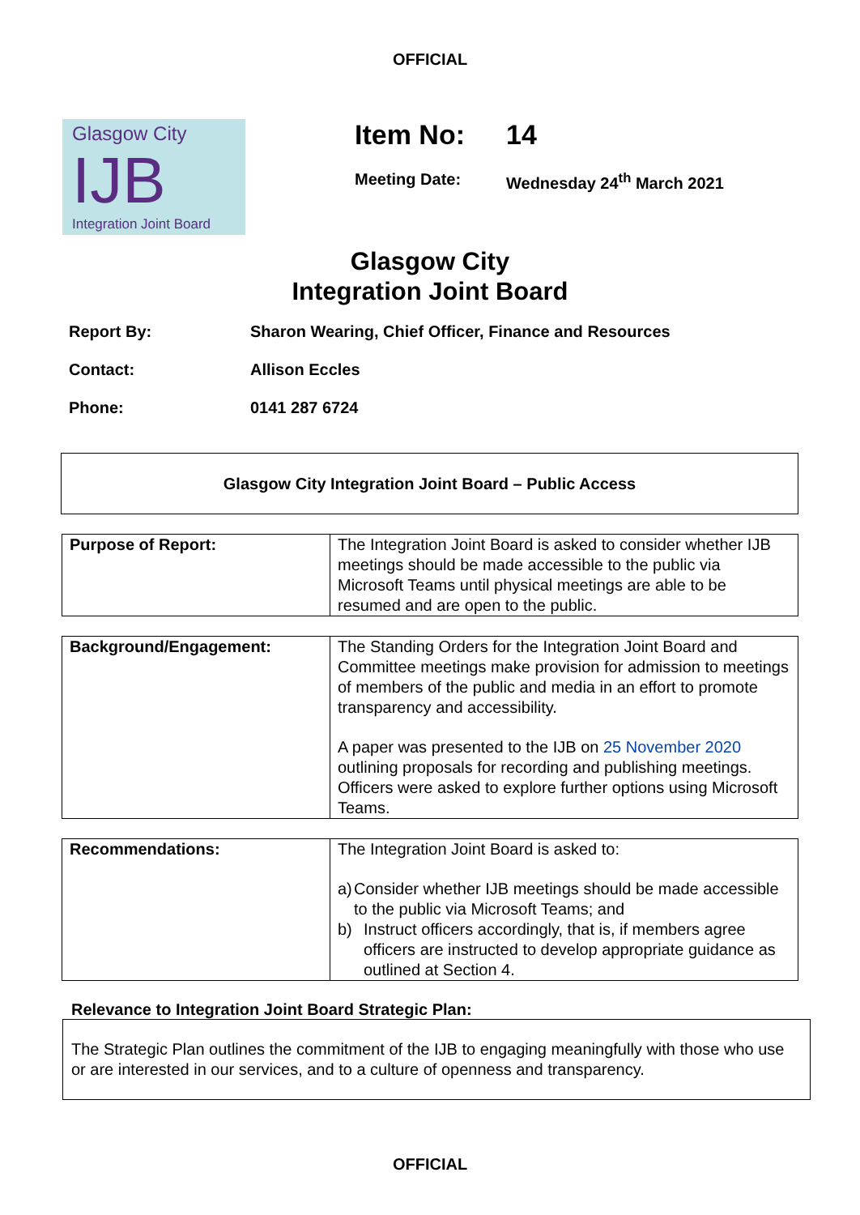OFFICIAL
Glasgow City
IJB
Integration Joint Board
Item No: 14
Meeting Date: Wednesday 24<sup>th</sup> March 2021
Glasgow City
Integration Joint Board
| Report By: | Sharon Wearing, Chief Officer, Finance and Resources |
| Contact: | Allison Eccles |
| Phone: | 0141 287 6724 |
Glasgow City Integration Joint Board – Public Access
| Purpose of Report: | The Integration Joint Board is asked to consider whether IJB meetings should be made accessible to the public via Microsoft Teams until physical meetings are able to be resumed and are open to the public. |
| Background/Engagement: | The Standing Orders for the Integration Joint Board and Committee meetings make provision for admission to meetings of members of the public and media in an effort to promote transparency and accessibility. A paper was presented to the IJB on 25 November 2020 outlining proposals for recording and publishing meetings. Officers were asked to explore further options using Microsoft Teams. |
| Recommendations: | The Integration Joint Board is asked to: a) Consider whether IJB meetings should be made accessible to the public via Microsoft Teams; and b) Instruct officers accordingly, that is, if members agree officers are instructed to develop appropriate guidance as outlined at Section 4. |
Relevance to Integration Joint Board Strategic Plan:
The Strategic Plan outlines the commitment of the IJB to engaging meaningfully with those who use or are interested in our services, and to a culture of openness and transparency.
OFFICIAL